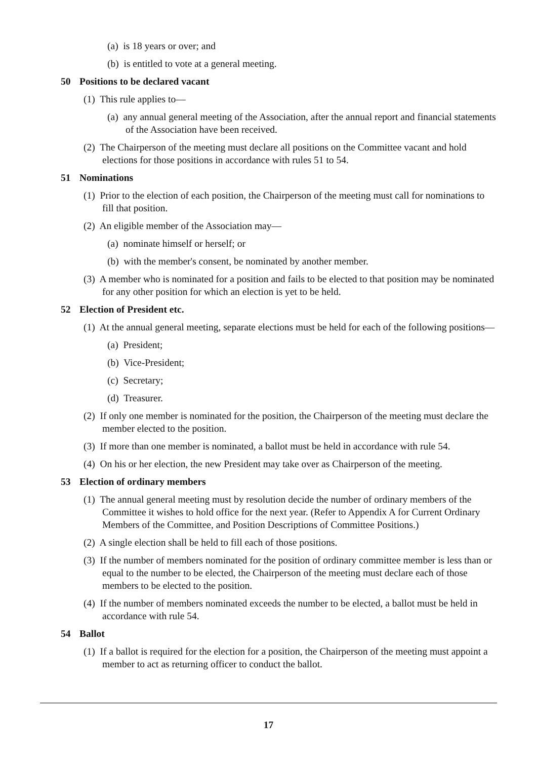(a) is 18 years or over; and
(b) is entitled to vote at a general meeting.
50 Positions to be declared vacant
(1) This rule applies to—
(a) any annual general meeting of the Association, after the annual report and financial statements of the Association have been received.
(2) The Chairperson of the meeting must declare all positions on the Committee vacant and hold elections for those positions in accordance with rules 51 to 54.
51 Nominations
(1) Prior to the election of each position, the Chairperson of the meeting must call for nominations to fill that position.
(2) An eligible member of the Association may—
(a) nominate himself or herself; or
(b) with the member's consent, be nominated by another member.
(3) A member who is nominated for a position and fails to be elected to that position may be nominated for any other position for which an election is yet to be held.
52 Election of President etc.
(1) At the annual general meeting, separate elections must be held for each of the following positions—
(a) President;
(b) Vice-President;
(c) Secretary;
(d) Treasurer.
(2) If only one member is nominated for the position, the Chairperson of the meeting must declare the member elected to the position.
(3) If more than one member is nominated, a ballot must be held in accordance with rule 54.
(4) On his or her election, the new President may take over as Chairperson of the meeting.
53 Election of ordinary members
(1) The annual general meeting must by resolution decide the number of ordinary members of the Committee it wishes to hold office for the next year. (Refer to Appendix A for Current Ordinary Members of the Committee, and Position Descriptions of Committee Positions.)
(2) A single election shall be held to fill each of those positions.
(3) If the number of members nominated for the position of ordinary committee member is less than or equal to the number to be elected, the Chairperson of the meeting must declare each of those members to be elected to the position.
(4) If the number of members nominated exceeds the number to be elected, a ballot must be held in accordance with rule 54.
54 Ballot
(1) If a ballot is required for the election for a position, the Chairperson of the meeting must appoint a member to act as returning officer to conduct the ballot.
17